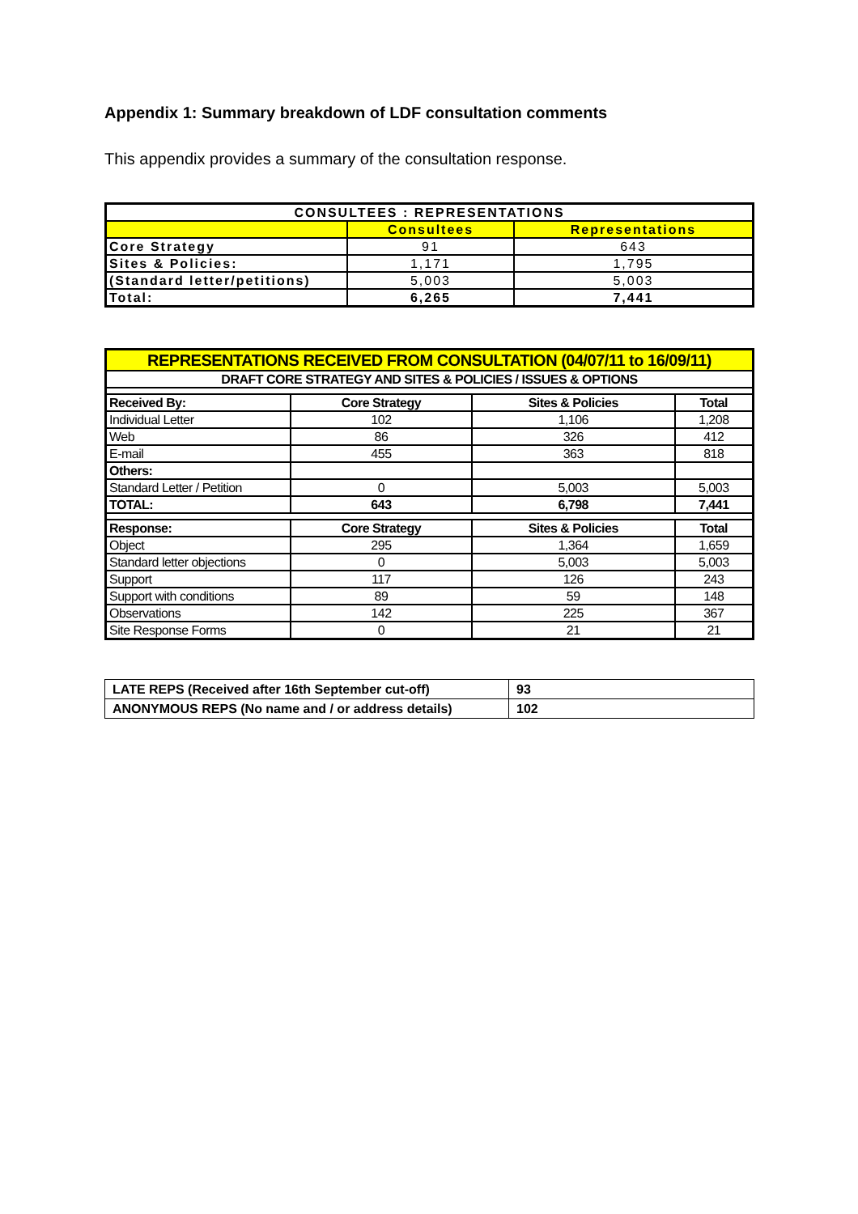Appendix 1: Summary breakdown of LDF consultation comments
This appendix provides a summary of the consultation response.
| CONSULTEES : REPRESENTATIONS | | |
| --- | --- | --- |
| | Consultees | Representations |
| Core Strategy | 91 | 643 |
| Sites & Policies: | 1,171 | 1,795 |
| (Standard letter/petitions) | 5,003 | 5,003 |
| Total: | 6,265 | 7,441 |
| REPRESENTATIONS RECEIVED FROM CONSULTATION (04/07/11 to 16/09/11) | | | |
| DRAFT CORE STRATEGY AND SITES & POLICIES / ISSUES & OPTIONS | | | |
| Received By: | Core Strategy | Sites & Policies | Total |
| Individual Letter | 102 | 1,106 | 1,208 |
| Web | 86 | 326 | 412 |
| E-mail | 455 | 363 | 818 |
| Others: | | | |
| Standard Letter / Petition | 0 | 5,003 | 5,003 |
| TOTAL: | 643 | 6,798 | 7,441 |
| Response: | Core Strategy | Sites & Policies | Total |
| Object | 295 | 1,364 | 1,659 |
| Standard letter objections | 0 | 5,003 | 5,003 |
| Support | 117 | 126 | 243 |
| Support with conditions | 89 | 59 | 148 |
| Observations | 142 | 225 | 367 |
| Site Response Forms | 0 | 21 | 21 |
| LATE REPS (Received after 16th September cut-off) | 93 |
| ANONYMOUS REPS (No name and / or address details) | 102 |